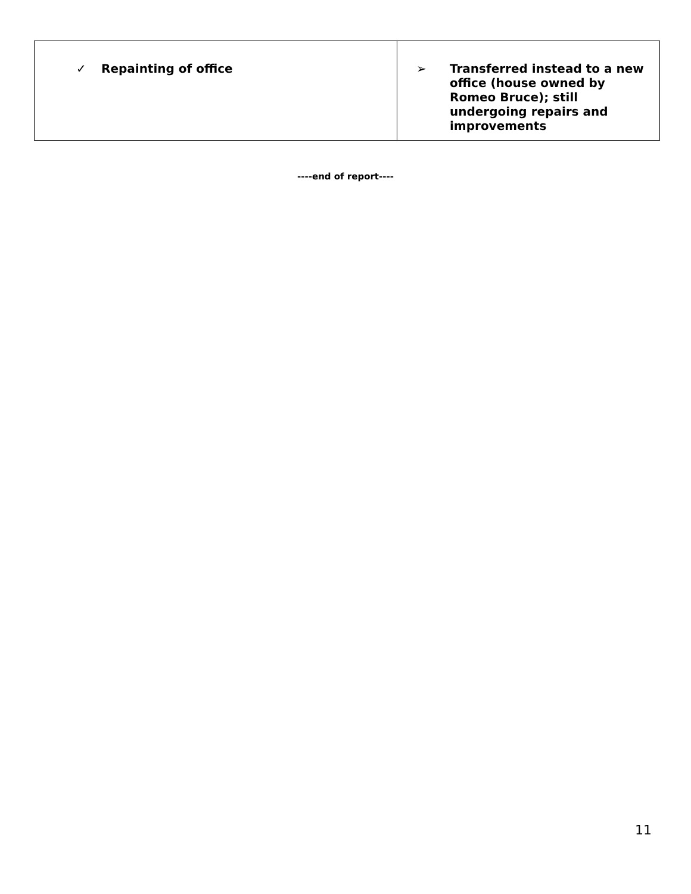| ✓ Repainting of office | ➢ Transferred instead to a new office (house owned by Romeo Bruce); still undergoing repairs and improvements |
----end of report----
11